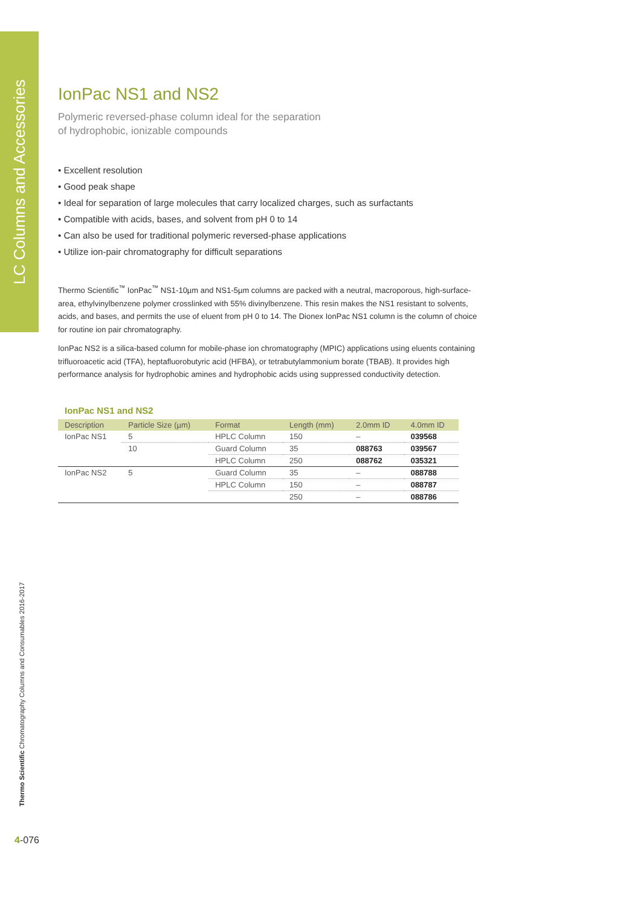LC Columns and Accessories
IonPac NS1 and NS2
Polymeric reversed-phase column ideal for the separation
of hydrophobic, ionizable compounds
• Excellent resolution
• Good peak shape
• Ideal for separation of large molecules that carry localized charges, such as surfactants
• Compatible with acids, bases, and solvent from pH 0 to 14
• Can also be used for traditional polymeric reversed-phase applications
• Utilize ion-pair chromatography for difficult separations
Thermo Scientific<sup>™</sup> IonPac<sup>™</sup> NS1-10µm and NS1-5µm columns are packed with a neutral, macroporous, high-surface-area, ethylvinylbenzene polymer crosslinked with 55% divinylbenzene. This resin makes the NS1 resistant to solvents, acids, and bases, and permits the use of eluent from pH 0 to 14. The Dionex IonPac NS1 column is the column of choice for routine ion pair chromatography.
IonPac NS2 is a silica-based column for mobile-phase ion chromatography (MPIC) applications using eluents containing trifluoroacetic acid (TFA), heptafluorobutyric acid (HFBA), or tetrabutylammonium borate (TBAB). It provides high performance analysis for hydrophobic amines and hydrophobic acids using suppressed conductivity detection.
IonPac NS1 and NS2
| Description | Particle Size (µm) | Format | Length (mm) | 2.0mm ID | 4.0mm ID |
| --- | --- | --- | --- | --- | --- |
| IonPac NS1 | 5 | HPLC Column | 150 | – | 039568 |
| | 10 | Guard Column | 35 | 088763 | 039567 |
| | | HPLC Column | 250 | 088762 | 035321 |
| IonPac NS2 | 5 | Guard Column | 35 | – | 088788 |
| | | HPLC Column | 150 | – | 088787 |
| | | | 250 | – | 088786 |
Thermo Scientific Chromatography Columns and Consumables 2016-2017
4-076